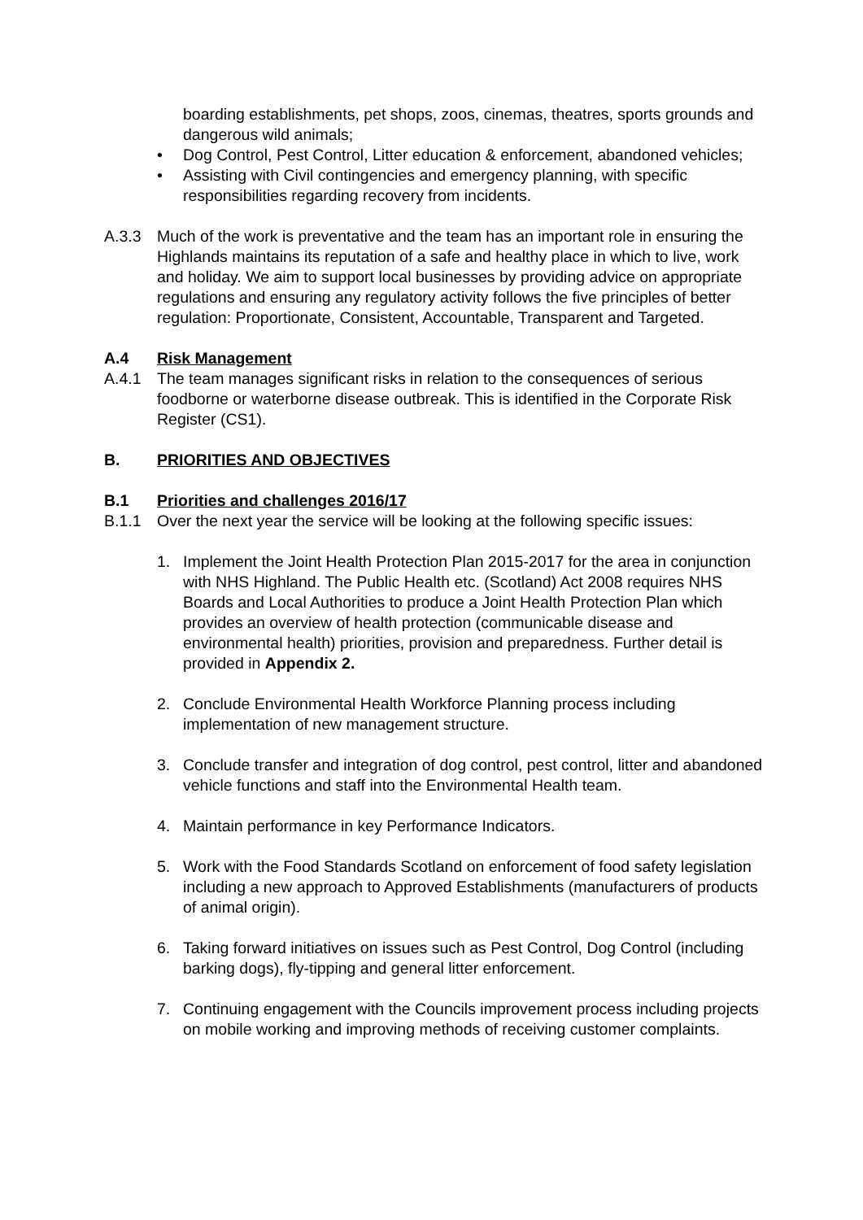boarding establishments, pet shops, zoos, cinemas, theatres, sports grounds and dangerous wild animals;
• Dog Control, Pest Control, Litter education & enforcement, abandoned vehicles;
• Assisting with Civil contingencies and emergency planning, with specific responsibilities regarding recovery from incidents.
A.3.3 Much of the work is preventative and the team has an important role in ensuring the Highlands maintains its reputation of a safe and healthy place in which to live, work and holiday. We aim to support local businesses by providing advice on appropriate regulations and ensuring any regulatory activity follows the five principles of better regulation: Proportionate, Consistent, Accountable, Transparent and Targeted.
A.4 Risk Management
A.4.1 The team manages significant risks in relation to the consequences of serious foodborne or waterborne disease outbreak. This is identified in the Corporate Risk Register (CS1).
B. PRIORITIES AND OBJECTIVES
B.1 Priorities and challenges 2016/17
B.1.1 Over the next year the service will be looking at the following specific issues:
1. Implement the Joint Health Protection Plan 2015-2017 for the area in conjunction with NHS Highland. The Public Health etc. (Scotland) Act 2008 requires NHS Boards and Local Authorities to produce a Joint Health Protection Plan which provides an overview of health protection (communicable disease and environmental health) priorities, provision and preparedness. Further detail is provided in Appendix 2.
2. Conclude Environmental Health Workforce Planning process including implementation of new management structure.
3. Conclude transfer and integration of dog control, pest control, litter and abandoned vehicle functions and staff into the Environmental Health team.
4. Maintain performance in key Performance Indicators.
5. Work with the Food Standards Scotland on enforcement of food safety legislation including a new approach to Approved Establishments (manufacturers of products of animal origin).
6. Taking forward initiatives on issues such as Pest Control, Dog Control (including barking dogs), fly-tipping and general litter enforcement.
7. Continuing engagement with the Councils improvement process including projects on mobile working and improving methods of receiving customer complaints.